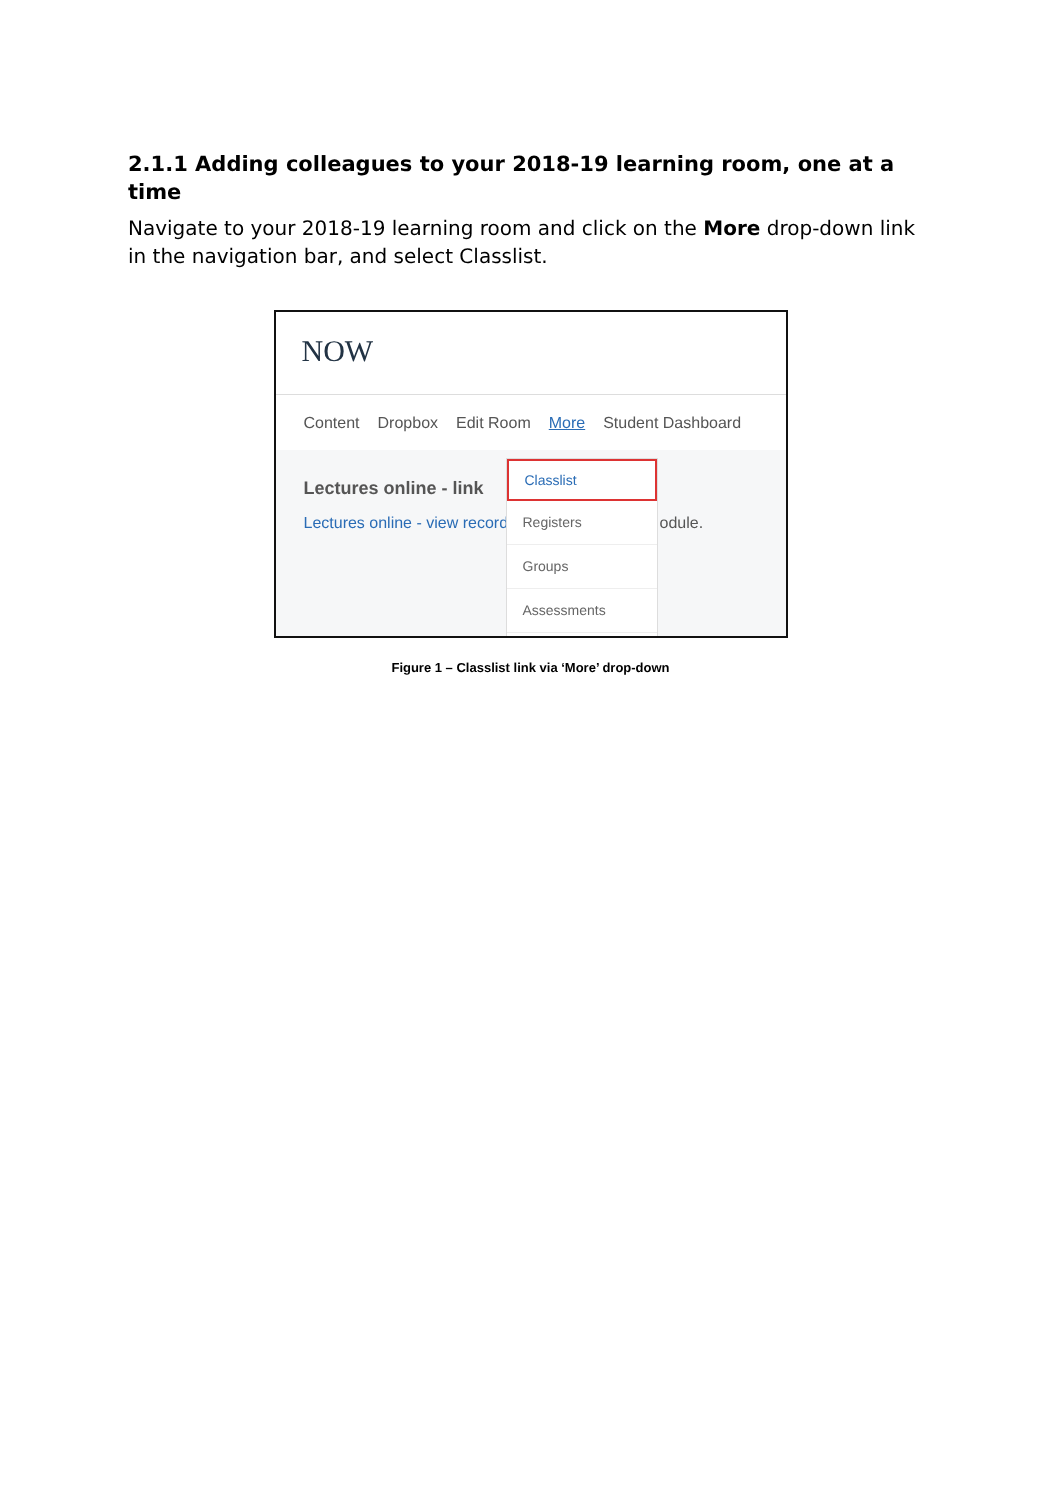2.1.1 Adding colleagues to your 2018-19 learning room, one at a time
Navigate to your 2018-19 learning room and click on the More drop-down link in the navigation bar, and select Classlist.
NOW
Content Dropbox Edit Room More Student Dashboard
Lectures online - link
Lectures online - view record odule.
Classlist
Registers
Groups
Assessments
Figure 1 – Classlist link via ‘More’ drop-down